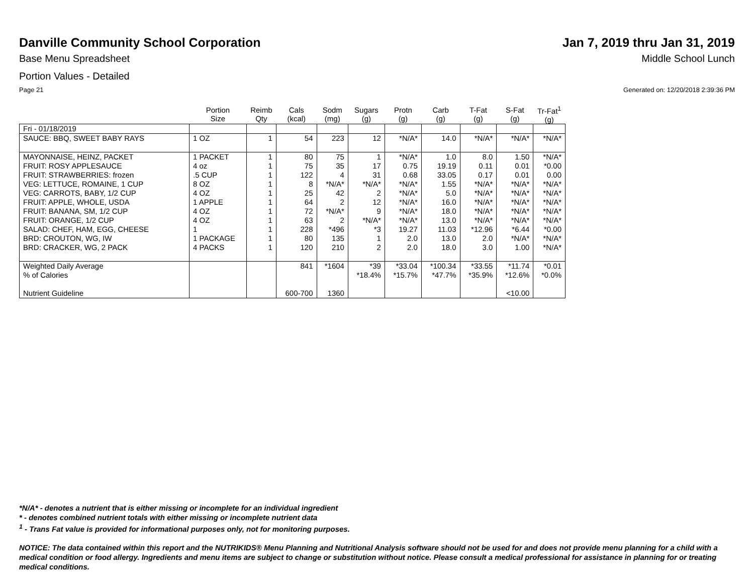Danville Community School Corporation
Jan 7, 2019 thru Jan 31, 2019
Base Menu Spreadsheet Middle School Lunch
Portion Values - Detailed
Page 21 Generated on: 12/20/2018 2:39:36 PM
| | Portion Size | Reimb Qty | Cals (kcal) | Sodm (mg) | Sugars (g) | Protn (g) | Carb (g) | T-Fat (g) | S-Fat (g) | Tr-Fat<sup>1</sup> (g) |
| --- | --- | --- | --- | --- | --- | --- | --- | --- | --- | --- |
| Fri - 01/18/2019 | | | | | | | | | | |
| SAUCE: BBQ, SWEET BABY RAYS | 1 OZ | 1 | 54 | 223 | 12 | *N/A* | 14.0 | *N/A* | *N/A* | *N/A* |
| MAYONNAISE, HEINZ, PACKET FRUIT: ROSY APPLESAUCE FRUIT: STRAWBERRIES: frozen VEG: LETTUCE, ROMAINE, 1 CUP VEG: CARROTS, BABY, 1/2 CUP FRUIT: APPLE, WHOLE, USDA FRUIT: BANANA, SM, 1/2 CUP FRUIT: ORANGE, 1/2 CUP SALAD: CHEF, HAM, EGG, CHEESE BRD: CROUTON, WG, IW BRD: CRACKER, WG, 2 PACK | 1 PACKET 4 oz .5 CUP 8 OZ 4 OZ 1 APPLE 4 OZ 4 OZ 1 1 PACKAGE 4 PACKS | 1 1 1 1 1 1 1 1 1 1 1 | 80 75 122 8 25 64 72 63 228 80 120 | 75 35 4 *N/A* 42 2 *N/A* 2 *496 135 210 | 1 17 31 *N/A* 2 12 9 *N/A* *3 1 2 | *N/A* 0.75 0.68 *N/A* *N/A* *N/A* *N/A* *N/A* 19.27 2.0 2.0 | 1.0 19.19 33.05 1.55 5.0 16.0 18.0 13.0 11.03 13.0 18.0 | 8.0 0.11 0.17 *N/A* *N/A* *N/A* *N/A* *N/A* *12.96 2.0 3.0 | 1.50 0.01 0.01 *N/A* *N/A* *N/A* *N/A* *N/A* *6.44 *N/A* 1.00 | *N/A* *0.00 0.00 *N/A* *N/A* *N/A* *N/A* *N/A* *0.00 *N/A* *N/A* |
| Weighted Daily Average % of Calories Nutrient Guideline | | | 841 600-700 | *1604 1360 | *39 *18.4% | *33.04 *15.7% | *100.34 *47.7% | *33.55 *35.9% | *11.74 *12.6% <10.00 | *0.01 *0.0% |
*N/A* - denotes a nutrient that is either missing or incomplete for an individual ingredient
* - denotes combined nutrient totals with either missing or incomplete nutrient data
<sup>1</sup> - Trans Fat value is provided for informational purposes only, not for monitoring purposes.
NOTICE: The data contained within this report and the NUTRIKIDS® Menu Planning and Nutritional Analysis software should not be used for and does not provide menu planning for a child with a medical condition or food allergy. Ingredients and menu items are subject to change or substitution without notice. Please consult a medical professional for assistance in planning for or treating medical conditions.